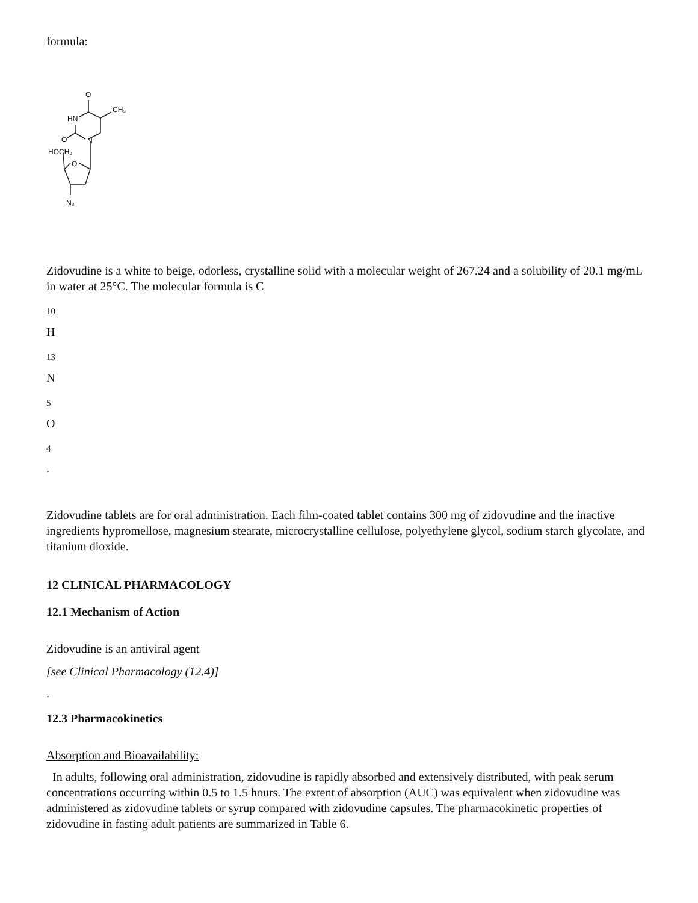formula:
O
CH₃
HN
O
N
HOCH₂
O
N₃
Zidovudine is a white to beige, odorless, crystalline solid with a molecular weight of 267.24 and a solubility of 20.1 mg/mL in water at 25°C. The molecular formula is C
10
H
13
N
5
O
4
.
Zidovudine tablets are for oral administration. Each film-coated tablet contains 300 mg of zidovudine and the inactive ingredients hypromellose, magnesium stearate, microcrystalline cellulose, polyethylene glycol, sodium starch glycolate, and titanium dioxide.
12 CLINICAL PHARMACOLOGY
12.1 Mechanism of Action
Zidovudine is an antiviral agent
[see Clinical Pharmacology (12.4)]
.
12.3 Pharmacokinetics
Absorption and Bioavailability:
In adults, following oral administration, zidovudine is rapidly absorbed and extensively distributed, with peak serum concentrations occurring within 0.5 to 1.5 hours. The extent of absorption (AUC) was equivalent when zidovudine was administered as zidovudine tablets or syrup compared with zidovudine capsules. The pharmacokinetic properties of zidovudine in fasting adult patients are summarized in Table 6.